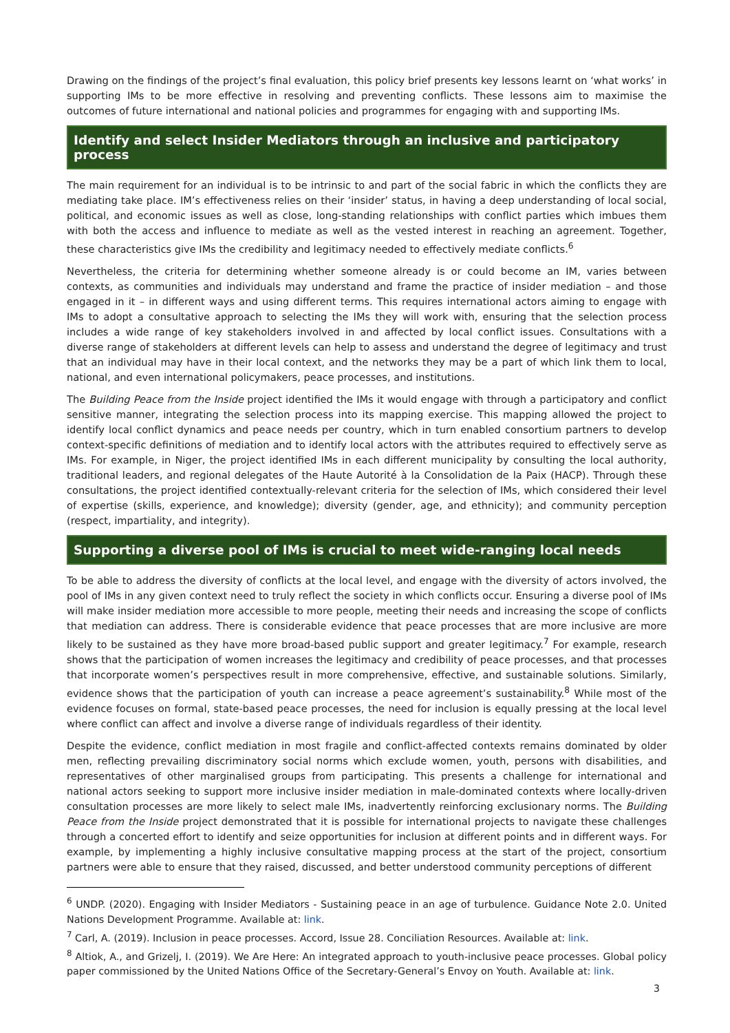Drawing on the findings of the project’s final evaluation, this policy brief presents key lessons learnt on ‘what works’ in supporting IMs to be more effective in resolving and preventing conflicts. These lessons aim to maximise the outcomes of future international and national policies and programmes for engaging with and supporting IMs.
Identify and select Insider Mediators through an inclusive and participatory process
The main requirement for an individual is to be intrinsic to and part of the social fabric in which the conflicts they are mediating take place. IM’s effectiveness relies on their ‘insider’ status, in having a deep understanding of local social, political, and economic issues as well as close, long-standing relationships with conflict parties which imbues them with both the access and influence to mediate as well as the vested interest in reaching an agreement. Together, these characteristics give IMs the credibility and legitimacy needed to effectively mediate conflicts.<sup>6</sup>
Nevertheless, the criteria for determining whether someone already is or could become an IM, varies between contexts, as communities and individuals may understand and frame the practice of insider mediation – and those engaged in it – in different ways and using different terms. This requires international actors aiming to engage with IMs to adopt a consultative approach to selecting the IMs they will work with, ensuring that the selection process includes a wide range of key stakeholders involved in and affected by local conflict issues. Consultations with a diverse range of stakeholders at different levels can help to assess and understand the degree of legitimacy and trust that an individual may have in their local context, and the networks they may be a part of which link them to local, national, and even international policymakers, peace processes, and institutions.
The Building Peace from the Inside project identified the IMs it would engage with through a participatory and conflict sensitive manner, integrating the selection process into its mapping exercise. This mapping allowed the project to identify local conflict dynamics and peace needs per country, which in turn enabled consortium partners to develop context-specific definitions of mediation and to identify local actors with the attributes required to effectively serve as IMs. For example, in Niger, the project identified IMs in each different municipality by consulting the local authority, traditional leaders, and regional delegates of the Haute Autorité à la Consolidation de la Paix (HACP). Through these consultations, the project identified contextually-relevant criteria for the selection of IMs, which considered their level of expertise (skills, experience, and knowledge); diversity (gender, age, and ethnicity); and community perception (respect, impartiality, and integrity).
Supporting a diverse pool of IMs is crucial to meet wide-ranging local needs
To be able to address the diversity of conflicts at the local level, and engage with the diversity of actors involved, the pool of IMs in any given context need to truly reflect the society in which conflicts occur. Ensuring a diverse pool of IMs will make insider mediation more accessible to more people, meeting their needs and increasing the scope of conflicts that mediation can address. There is considerable evidence that peace processes that are more inclusive are more likely to be sustained as they have more broad-based public support and greater legitimacy.<sup>7</sup> For example, research shows that the participation of women increases the legitimacy and credibility of peace processes, and that processes that incorporate women’s perspectives result in more comprehensive, effective, and sustainable solutions. Similarly, evidence shows that the participation of youth can increase a peace agreement’s sustainability.<sup>8</sup> While most of the evidence focuses on formal, state-based peace processes, the need for inclusion is equally pressing at the local level where conflict can affect and involve a diverse range of individuals regardless of their identity.
Despite the evidence, conflict mediation in most fragile and conflict-affected contexts remains dominated by older men, reflecting prevailing discriminatory social norms which exclude women, youth, persons with disabilities, and representatives of other marginalised groups from participating. This presents a challenge for international and national actors seeking to support more inclusive insider mediation in male-dominated contexts where locally-driven consultation processes are more likely to select male IMs, inadvertently reinforcing exclusionary norms. The Building Peace from the Inside project demonstrated that it is possible for international projects to navigate these challenges through a concerted effort to identify and seize opportunities for inclusion at different points and in different ways. For example, by implementing a highly inclusive consultative mapping process at the start of the project, consortium partners were able to ensure that they raised, discussed, and better understood community perceptions of different
<sup>6</sup> UNDP. (2020). Engaging with Insider Mediators - Sustaining peace in an age of turbulence. Guidance Note 2.0. United Nations Development Programme. Available at: link.
<sup>7</sup> Carl, A. (2019). Inclusion in peace processes. Accord, Issue 28. Conciliation Resources. Available at: link.
<sup>8</sup> Altiok, A., and Grizelj, I. (2019). We Are Here: An integrated approach to youth-inclusive peace processes. Global policy paper commissioned by the United Nations Office of the Secretary-General’s Envoy on Youth. Available at: link.
3